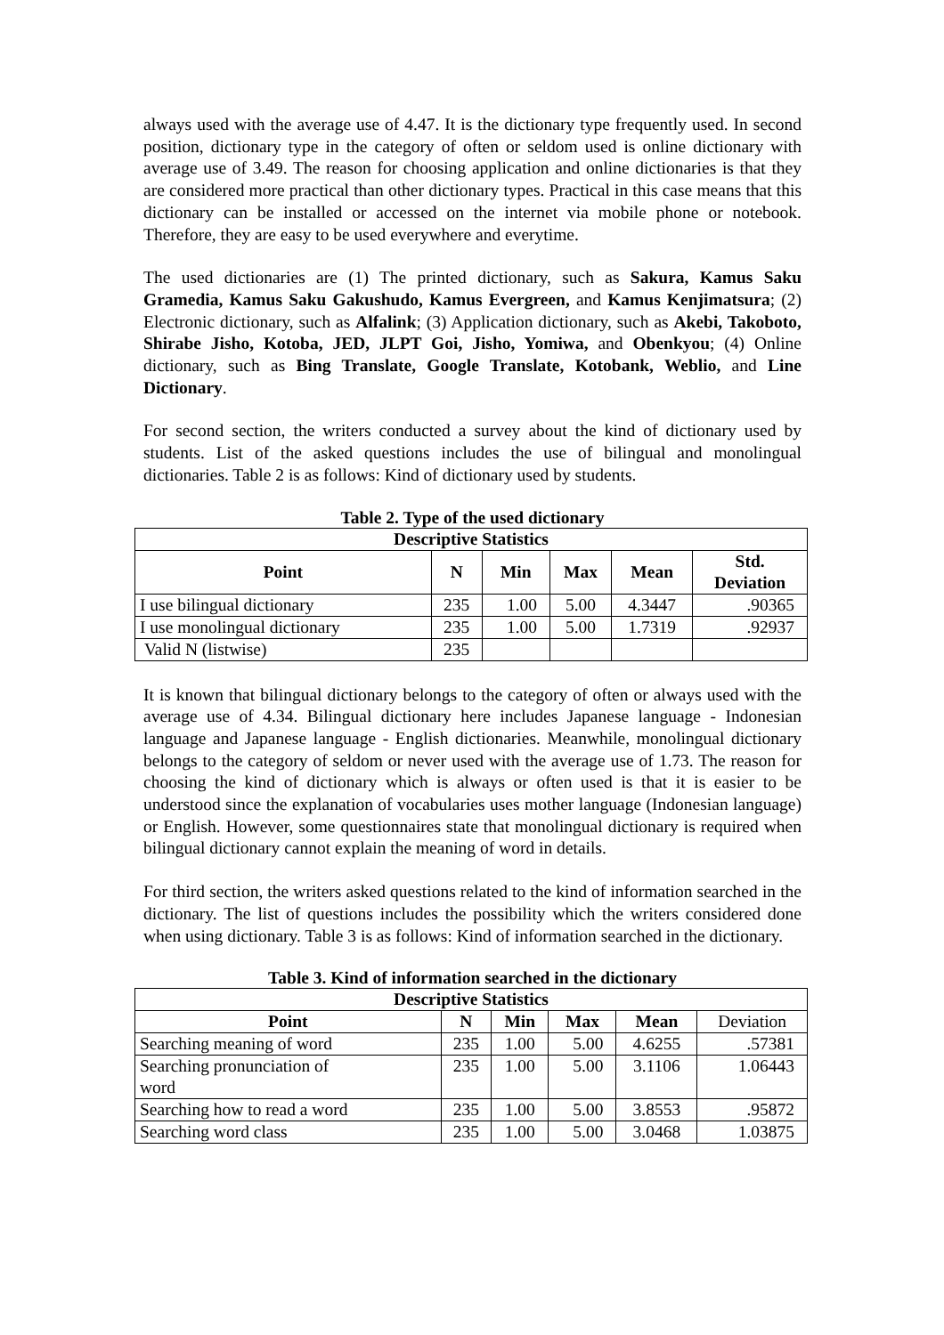always used with the average use of 4.47. It is the dictionary type frequently used. In second position, dictionary type in the category of often or seldom used is online dictionary with average use of 3.49. The reason for choosing application and online dictionaries is that they are considered more practical than other dictionary types. Practical in this case means that this dictionary can be installed or accessed on the internet via mobile phone or notebook. Therefore, they are easy to be used everywhere and everytime.
The used dictionaries are (1) The printed dictionary, such as Sakura, Kamus Saku Gramedia, Kamus Saku Gakushudo, Kamus Evergreen, and Kamus Kenjimatsura; (2) Electronic dictionary, such as Alfalink; (3) Application dictionary, such as Akebi, Takoboto, Shirabe Jisho, Kotoba, JED, JLPT Goi, Jisho, Yomiwa, and Obenkyou; (4) Online dictionary, such as Bing Translate, Google Translate, Kotobank, Weblio, and Line Dictionary.
For second section, the writers conducted a survey about the kind of dictionary used by students. List of the asked questions includes the use of bilingual and monolingual dictionaries. Table 2 is as follows: Kind of dictionary used by students.
Table 2. Type of the used dictionary
| Descriptive Statistics | | | | | |
| --- | --- | --- | --- | --- | --- |
| Point | N | Min | Max | Mean | Std. Deviation |
| I use bilingual dictionary | 235 | 1.00 | 5.00 | 4.3447 | .90365 |
| I use monolingual dictionary | 235 | 1.00 | 5.00 | 1.7319 | .92937 |
| Valid N (listwise) | 235 | | | | |
It is known that bilingual dictionary belongs to the category of often or always used with the average use of 4.34. Bilingual dictionary here includes Japanese language - Indonesian language and Japanese language - English dictionaries. Meanwhile, monolingual dictionary belongs to the category of seldom or never used with the average use of 1.73. The reason for choosing the kind of dictionary which is always or often used is that it is easier to be understood since the explanation of vocabularies uses mother language (Indonesian language) or English. However, some questionnaires state that monolingual dictionary is required when bilingual dictionary cannot explain the meaning of word in details.
For third section, the writers asked questions related to the kind of information searched in the dictionary. The list of questions includes the possibility which the writers considered done when using dictionary. Table 3 is as follows: Kind of information searched in the dictionary.
Table 3. Kind of information searched in the dictionary
| Descriptive Statistics | | | | | |
| --- | --- | --- | --- | --- | --- |
| Point | N | Min | Max | Mean | Deviation |
| Searching meaning of word | 235 | 1.00 | 5.00 | 4.6255 | .57381 |
| Searching pronunciation of word | 235 | 1.00 | 5.00 | 3.1106 | 1.06443 |
| Searching how to read a word | 235 | 1.00 | 5.00 | 3.8553 | .95872 |
| Searching word class | 235 | 1.00 | 5.00 | 3.0468 | 1.03875 |